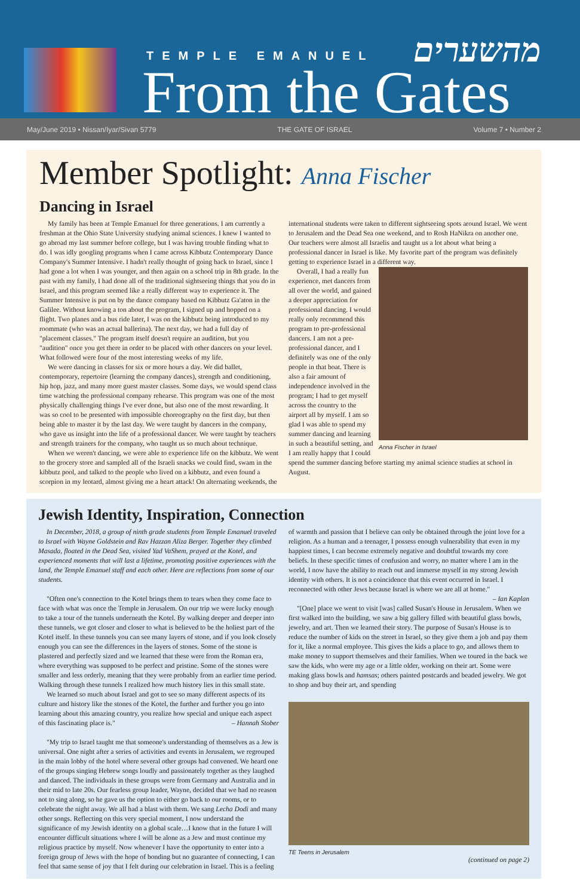TEMPLE EMANUEL מהשערים
From the Gates
May/June 2019 • Nissan/Iyar/Sivan 5779 THE GATE OF ISRAEL Volume 7 • Number 2
Member Spotlight: Anna Fischer
Dancing in Israel
My family has been at Temple Emanuel for three generations. I am currently a freshman at the Ohio State University studying animal sciences. I knew I wanted to go abroad my last summer before college, but I was having trouble finding what to do. I was idly googling programs when I came across Kibbutz Contemporary Dance Company's Summer Intensive. I hadn't really thought of going back to Israel, since I had gone a lot when I was younger, and then again on a school trip in 8th grade. In the past with my family, I had done all of the traditional sightseeing things that you do in Israel, and this program seemed like a really different way to experience it. The Summer Intensive is put on by the dance company based on Kibbutz Ga'aton in the Galilee. Without knowing a ton about the program, I signed up and hopped on a flight. Two planes and a bus ride later, I was on the kibbutz being introduced to my roommate (who was an actual ballerina). The next day, we had a full day of "placement classes." The program itself doesn't require an audition, but you "audition" once you get there in order to be placed with other dancers on your level. What followed were four of the most interesting weeks of my life.
We were dancing in classes for six or more hours a day. We did ballet, contemporary, repertoire (learning the company dances), strength and conditioning, hip hop, jazz, and many more guest master classes. Some days, we would spend class time watching the professional company rehearse. This program was one of the most physically challenging things I've ever done, but also one of the most rewarding. It was so cool to be presented with impossible choreography on the first day, but then being able to master it by the last day. We were taught by dancers in the company, who gave us insight into the life of a professional dancer. We were taught by teachers and strength trainers for the company, who taught us so much about technique.
When we weren't dancing, we were able to experience life on the kibbutz. We went to the grocery store and sampled all of the Israeli snacks we could find, swam in the kibbutz pool, and talked to the people who lived on a kibbutz, and even found a scorpion in my leotard, almost giving me a heart attack! On alternating weekends, the international students were taken to different sightseeing spots around Israel. We went to Jerusalem and the Dead Sea one weekend, and to Rosh HaNikra on another one. Our teachers were almost all Israelis and taught us a lot about what being a professional dancer in Israel is like. My favorite part of the program was definitely getting to experience Israel in a different way.
Anna Fischer in Israel
Overall, I had a really fun experience, met dancers from all over the world, and gained a deeper appreciation for professional dancing. I would really only recommend this program to pre-professional dancers. I am not a pre-professional dancer, and I definitely was one of the only people in that boat. There is also a fair amount of independence involved in the program; I had to get myself across the country to the airport all by myself. I am so glad I was able to spend my summer dancing and learning in such a beautiful setting, and I am really happy that I could spend the summer dancing before starting my animal science studies at school in August.
Jewish Identity, Inspiration, Connection
In December, 2018, a group of ninth grade students from Temple Emanuel traveled to Israel with Wayne Goldstein and Rav Hazzan Aliza Berger. Together they climbed Masada, floated in the Dead Sea, visited Yad VaShem, prayed at the Kotel, and experienced moments that will last a lifetime, promoting positive experiences with the land, the Temple Emanuel staff and each other. Here are reflections from some of our students.
"Often one's connection to the Kotel brings them to tears when they come face to face with what was once the Temple in Jerusalem. On our trip we were lucky enough to take a tour of the tunnels underneath the Kotel. By walking deeper and deeper into these tunnels, we got closer and closer to what is believed to be the holiest part of the Kotel itself. In these tunnels you can see many layers of stone, and if you look closely enough you can see the differences in the layers of stones. Some of the stone is plastered and perfectly sized and we learned that these were from the Roman era, where everything was supposed to be perfect and pristine. Some of the stones were smaller and less orderly, meaning that they were probably from an earlier time period. Walking through these tunnels I realized how much history lies in this small state.
We learned so much about Israel and got to see so many different aspects of its culture and history like the stones of the Kotel, the further and further you go into learning about this amazing country, you realize how special and unique each aspect of this fascinating place is." – Hannah Stober
"My trip to Israel taught me that someone's understanding of themselves as a Jew is universal. One night after a series of activities and events in Jerusalem, we regrouped in the main lobby of the hotel where several other groups had convened. We heard one of the groups singing Hebrew songs loudly and passionately together as they laughed and danced. The individuals in these groups were from Germany and Australia and in their mid to late 20s. Our fearless group leader, Wayne, decided that we had no reason not to sing along, so he gave us the option to either go back to our rooms, or to celebrate the night away. We all had a blast with them. We sang Lecha Dodi and many other songs. Reflecting on this very special moment, I now understand the significance of my Jewish identity on a global scale…I know that in the future I will encounter difficult situations where I will be alone as a Jew and must continue my religious practice by myself. Now whenever I have the opportunity to enter into a foreign group of Jews with the hope of bonding but no guarantee of connecting, I can feel that same sense of joy that I felt during our celebration in Israel. This is a feeling of warmth and passion that I believe can only be obtained through the joint love for a religion. As a human and a teenager, I possess enough vulnerability that even in my happiest times, I can become extremely negative and doubtful towards my core beliefs. In these specific times of confusion and worry, no matter where I am in the world, I now have the ability to reach out and immerse myself in my strong Jewish identity with others. It is not a coincidence that this event occurred in Israel. I reconnected with other Jews because Israel is where we are all at home." – Ian Kaplan
"[One] place we went to visit [was] called Susan's House in Jerusalem. When we first walked into the building, we saw a big gallery filled with beautiful glass bowls, jewelry, and art. Then we learned their story. The purpose of Susan's House is to reduce the number of kids on the street in Israel, so they give them a job and pay them for it, like a normal employee. This gives the kids a place to go, and allows them to make money to support themselves and their families. When we toured in the back we saw the kids, who were my age or a little older, working on their art. Some were making glass bowls and hamsas; others painted postcards and beaded jewelry. We got to shop and buy their art, and spending
TE Teens in Jerusalem
(continued on page 2)